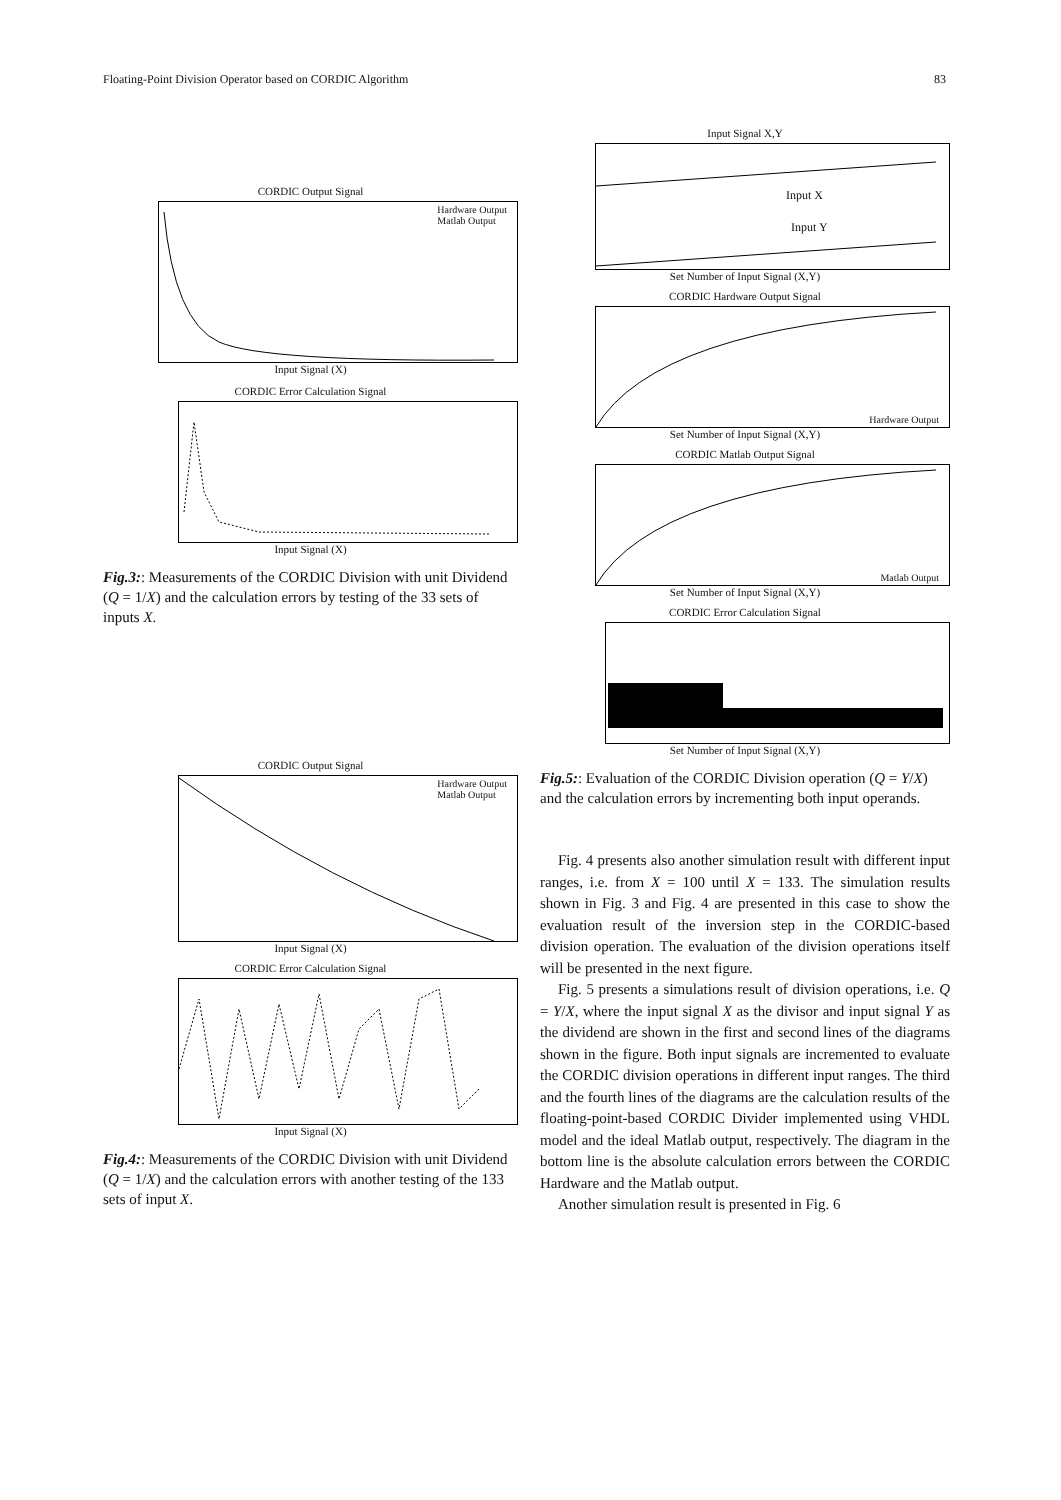Floating-Point Division Operator based on CORDIC Algorithm 83
CORDIC Output Signal
Hardware Output
Matlab Output
Input Signal (X)
CORDIC Error Calculation Signal
Input Signal (X)
Fig.3:: Measurements of the CORDIC Division with unit Dividend (Q = 1/X) and the calculation errors by testing of the 33 sets of inputs X.
CORDIC Output Signal
Hardware Output
Matlab Output
Input Signal (X)
CORDIC Error Calculation Signal
Input Signal (X)
Fig.4:: Measurements of the CORDIC Division with unit Dividend (Q = 1/X) and the calculation errors with another testing of the 133 sets of input X.
Input Signal X,Y
Input X
Input Y
Set Number of Input Signal (X,Y)
CORDIC Hardware Output Signal
Hardware Output
Set Number of Input Signal (X,Y)
CORDIC Matlab Output Signal
Matlab Output
Set Number of Input Signal (X,Y)
CORDIC Error Calculation Signal
Set Number of Input Signal (X,Y)
Fig.5:: Evaluation of the CORDIC Division operation (Q = Y/X) and the calculation errors by incrementing both input operands.
Fig. 4 presents also another simulation result with different input ranges, i.e. from X = 100 until X = 133. The simulation results shown in Fig. 3 and Fig. 4 are presented in this case to show the evaluation result of the inversion step in the CORDIC-based division operation. The evaluation of the division operations itself will be presented in the next figure.
Fig. 5 presents a simulations result of division operations, i.e. Q = Y/X, where the input signal X as the divisor and input signal Y as the dividend are shown in the first and second lines of the diagrams shown in the figure. Both input signals are incremented to evaluate the CORDIC division operations in different input ranges. The third and the fourth lines of the diagrams are the calculation results of the floating-point-based CORDIC Divider implemented using VHDL model and the ideal Matlab output, respectively. The diagram in the bottom line is the absolute calculation errors between the CORDIC Hardware and the Matlab output.
Another simulation result is presented in Fig. 6